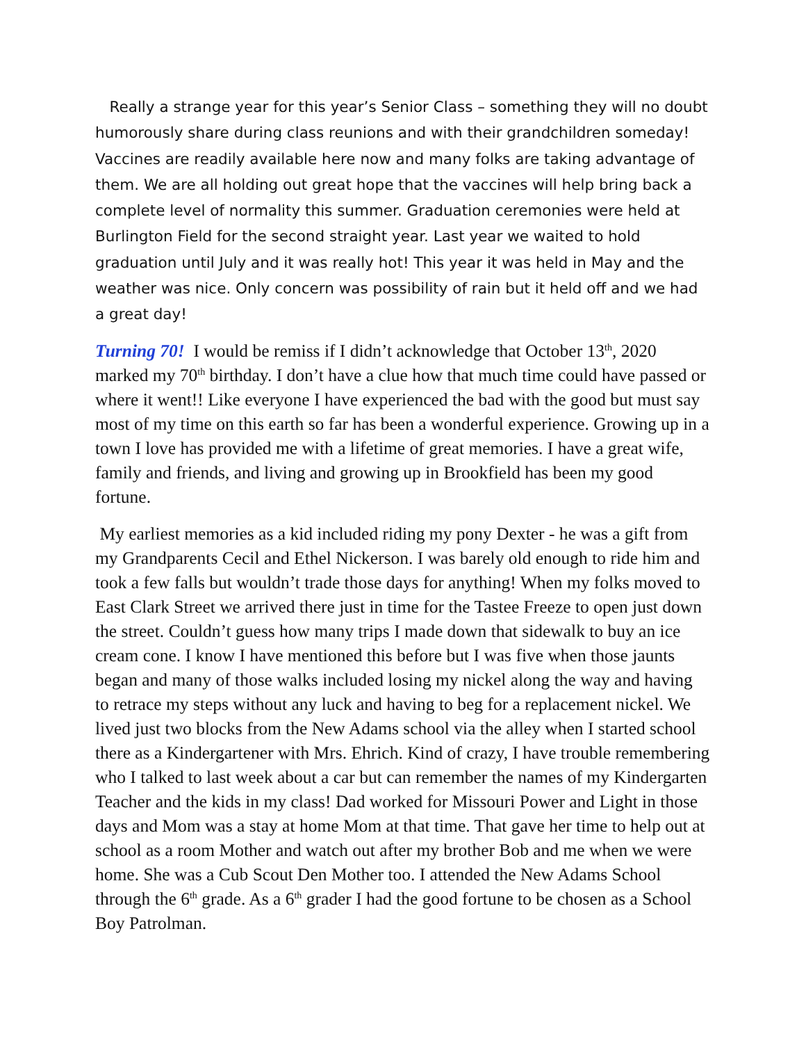Really a strange year for this year’s Senior Class – something they will no doubt humorously share during class reunions and with their grandchildren someday! Vaccines are readily available here now and many folks are taking advantage of them. We are all holding out great hope that the vaccines will help bring back a complete level of normality this summer. Graduation ceremonies were held at Burlington Field for the second straight year. Last year we waited to hold graduation until July and it was really hot! This year it was held in May and the weather was nice. Only concern was possibility of rain but it held off and we had a great day!
Turning 70! I would be remiss if I didn’t acknowledge that October 13<sup>th</sup>, 2020 marked my 70<sup>th</sup> birthday. I don’t have a clue how that much time could have passed or where it went!! Like everyone I have experienced the bad with the good but must say most of my time on this earth so far has been a wonderful experience. Growing up in a town I love has provided me with a lifetime of great memories. I have a great wife, family and friends, and living and growing up in Brookfield has been my good fortune.
My earliest memories as a kid included riding my pony Dexter - he was a gift from my Grandparents Cecil and Ethel Nickerson. I was barely old enough to ride him and took a few falls but wouldn’t trade those days for anything! When my folks moved to East Clark Street we arrived there just in time for the Tastee Freeze to open just down the street. Couldn’t guess how many trips I made down that sidewalk to buy an ice cream cone. I know I have mentioned this before but I was five when those jaunts began and many of those walks included losing my nickel along the way and having to retrace my steps without any luck and having to beg for a replacement nickel. We lived just two blocks from the New Adams school via the alley when I started school there as a Kindergartener with Mrs. Ehrich. Kind of crazy, I have trouble remembering who I talked to last week about a car but can remember the names of my Kindergarten Teacher and the kids in my class! Dad worked for Missouri Power and Light in those days and Mom was a stay at home Mom at that time. That gave her time to help out at school as a room Mother and watch out after my brother Bob and me when we were home. She was a Cub Scout Den Mother too. I attended the New Adams School through the 6<sup>th</sup> grade. As a 6<sup>th</sup> grader I had the good fortune to be chosen as a School Boy Patrolman.